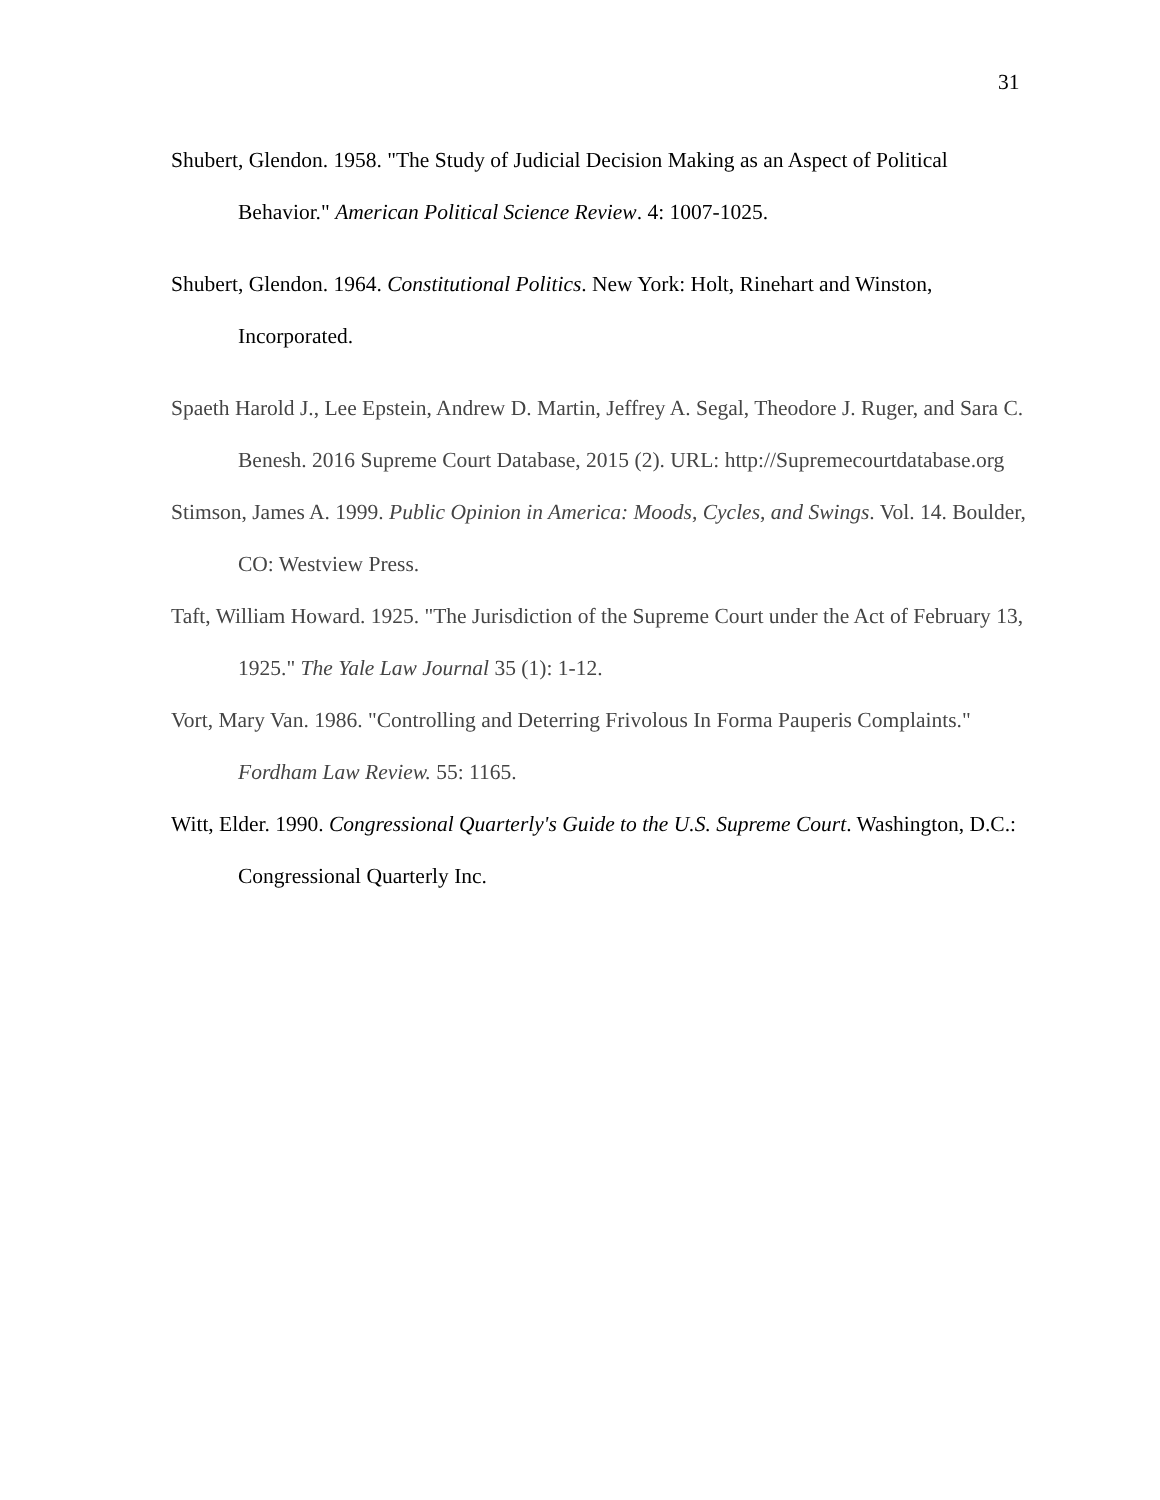31
Shubert, Glendon. 1958. "The Study of Judicial Decision Making as an Aspect of Political Behavior." American Political Science Review. 4: 1007-1025.
Shubert, Glendon. 1964. Constitutional Politics. New York: Holt, Rinehart and Winston, Incorporated.
Spaeth Harold J., Lee Epstein, Andrew D. Martin, Jeffrey A. Segal, Theodore J. Ruger, and Sara C. Benesh. 2016 Supreme Court Database, 2015 (2). URL: http://Supremecourtdatabase.org
Stimson, James A. 1999. Public Opinion in America: Moods, Cycles, and Swings. Vol. 14. Boulder, CO: Westview Press.
Taft, William Howard. 1925. "The Jurisdiction of the Supreme Court under the Act of February 13, 1925." The Yale Law Journal 35 (1): 1-12.
Vort, Mary Van. 1986. "Controlling and Deterring Frivolous In Forma Pauperis Complaints." Fordham Law Review. 55: 1165.
Witt, Elder. 1990. Congressional Quarterly's Guide to the U.S. Supreme Court. Washington, D.C.: Congressional Quarterly Inc.